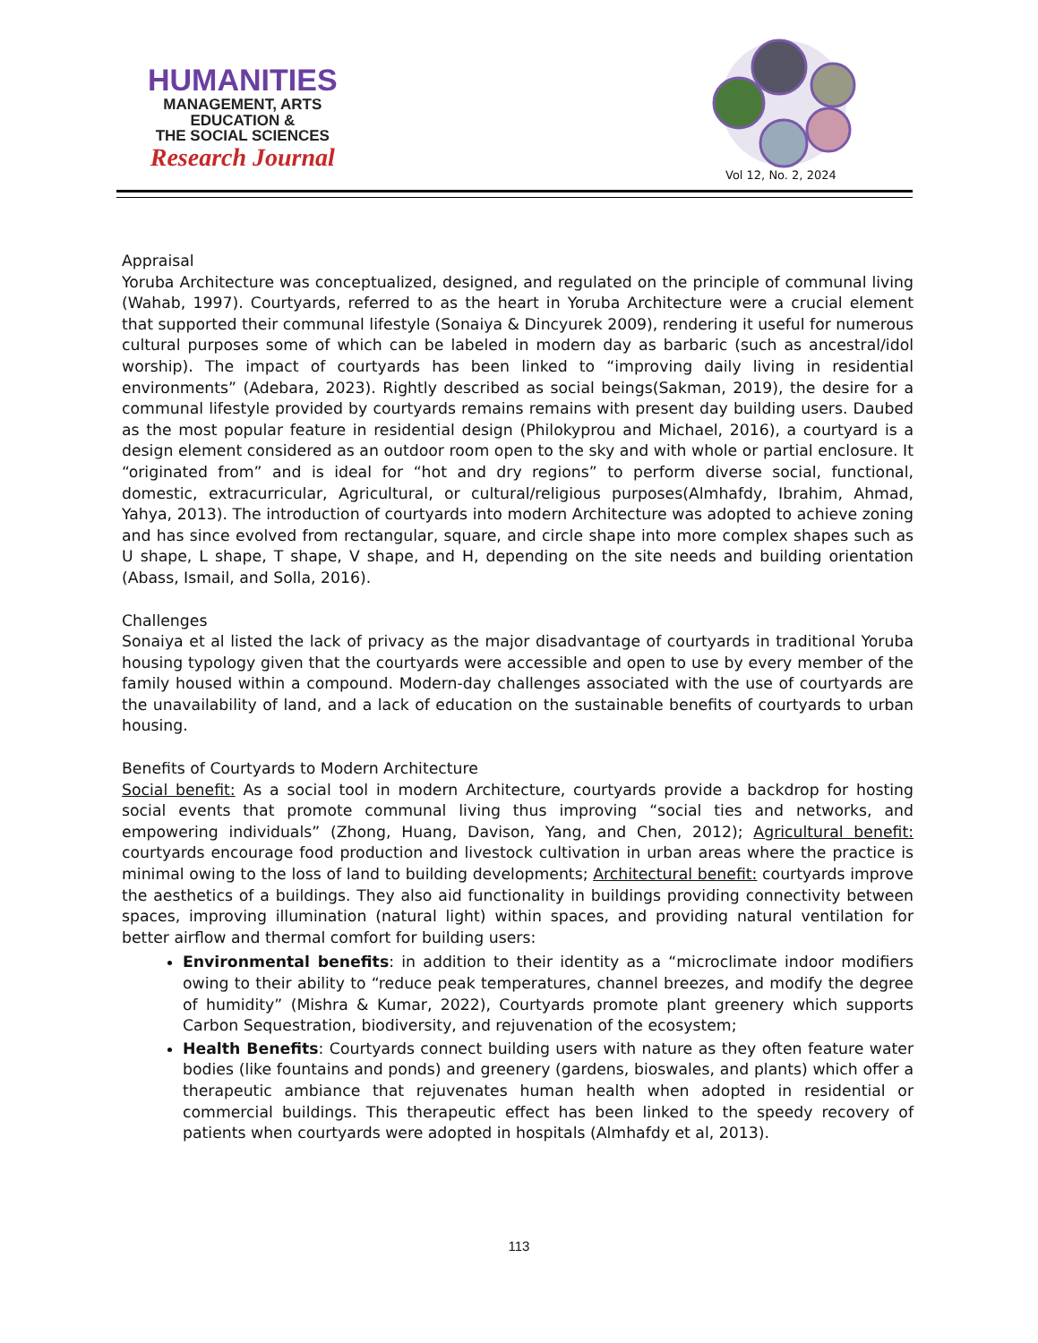HUMANITIES
MANAGEMENT, ARTS
EDUCATION &
THE SOCIAL SCIENCES
Research Journal
Vol 12, No. 2, 2024
Appraisal
Yoruba Architecture was conceptualized, designed, and regulated on the principle of communal living (Wahab, 1997). Courtyards, referred to as the heart in Yoruba Architecture were a crucial element that supported their communal lifestyle (Sonaiya & Dincyurek 2009), rendering it useful for numerous cultural purposes some of which can be labeled in modern day as barbaric (such as ancestral/idol worship). The impact of courtyards has been linked to “improving daily living in residential environments” (Adebara, 2023). Rightly described as social beings(Sakman, 2019), the desire for a communal lifestyle provided by courtyards remains remains with present day building users. Daubed as the most popular feature in residential design (Philokyprou and Michael, 2016), a courtyard is a design element considered as an outdoor room open to the sky and with whole or partial enclosure. It “originated from” and is ideal for “hot and dry regions” to perform diverse social, functional, domestic, extracurricular, Agricultural, or cultural/religious purposes(Almhafdy, Ibrahim, Ahmad, Yahya, 2013). The introduction of courtyards into modern Architecture was adopted to achieve zoning and has since evolved from rectangular, square, and circle shape into more complex shapes such as U shape, L shape, T shape, V shape, and H, depending on the site needs and building orientation (Abass, Ismail, and Solla, 2016).
Challenges
Sonaiya et al listed the lack of privacy as the major disadvantage of courtyards in traditional Yoruba housing typology given that the courtyards were accessible and open to use by every member of the family housed within a compound. Modern-day challenges associated with the use of courtyards are the unavailability of land, and a lack of education on the sustainable benefits of courtyards to urban housing.
Benefits of Courtyards to Modern Architecture
Social benefit: As a social tool in modern Architecture, courtyards provide a backdrop for hosting social events that promote communal living thus improving “social ties and networks, and empowering individuals” (Zhong, Huang, Davison, Yang, and Chen, 2012); Agricultural benefit: courtyards encourage food production and livestock cultivation in urban areas where the practice is minimal owing to the loss of land to building developments; Architectural benefit: courtyards improve the aesthetics of a buildings. They also aid functionality in buildings providing connectivity between spaces, improving illumination (natural light) within spaces, and providing natural ventilation for better airflow and thermal comfort for building users:
Environmental benefits: in addition to their identity as a “microclimate indoor modifiers owing to their ability to “reduce peak temperatures, channel breezes, and modify the degree of humidity” (Mishra & Kumar, 2022), Courtyards promote plant greenery which supports Carbon Sequestration, biodiversity, and rejuvenation of the ecosystem;
Health Benefits: Courtyards connect building users with nature as they often feature water bodies (like fountains and ponds) and greenery (gardens, bioswales, and plants) which offer a therapeutic ambiance that rejuvenates human health when adopted in residential or commercial buildings. This therapeutic effect has been linked to the speedy recovery of patients when courtyards were adopted in hospitals (Almhafdy et al, 2013).
113